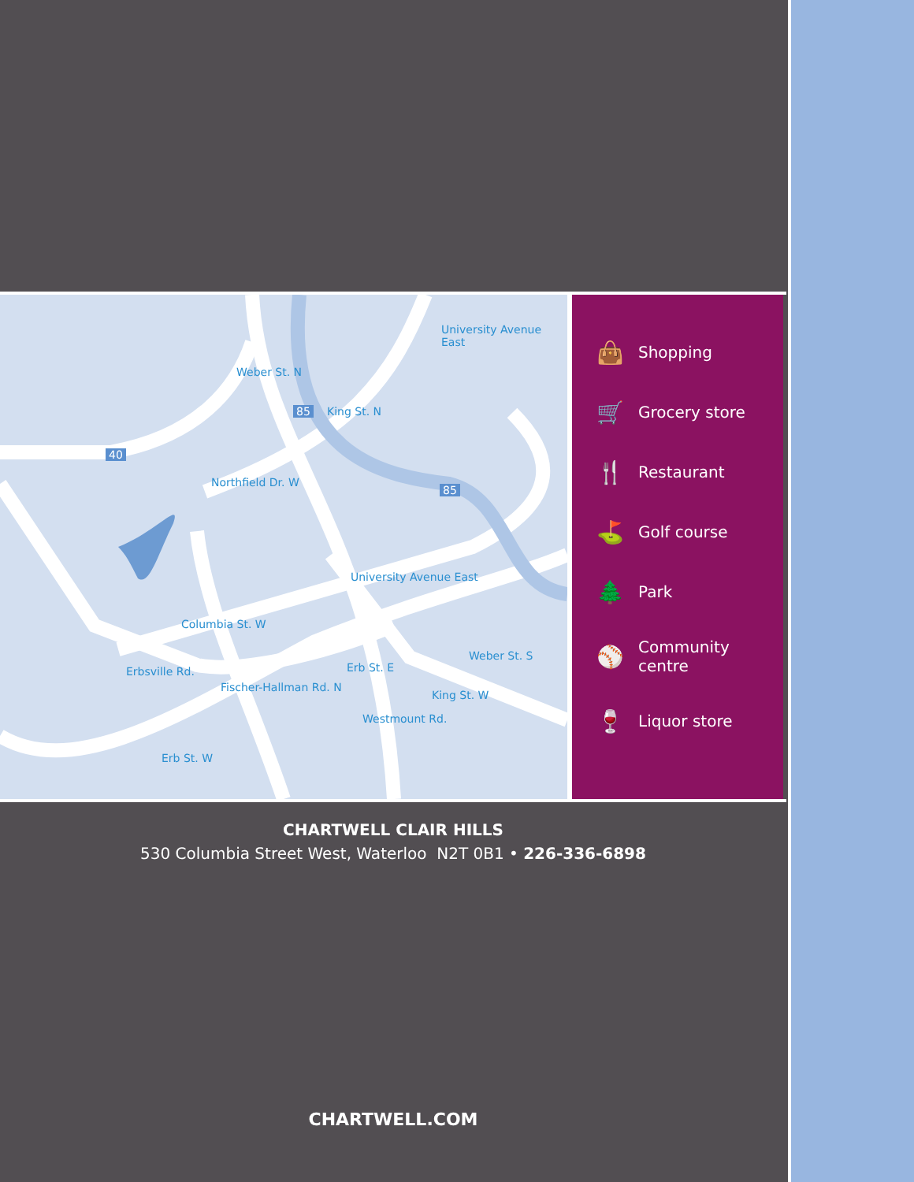University Avenue East
Weber St. N
King St. N
Northfield Dr. W
University Avenue East
Columbia St. W
Erbsville Rd.
Fischer-Hallman Rd. N
Erb St. E
Weber St. S
King St. W
Westmount Rd.
Erb St. W
40
85
85
👜
Shopping
🛒
Grocery store
🍴
Restaurant
⛳
Golf course
🌲
Park
⚾
Community
centre
🍷
Liquor store
CHARTWELL CLAIR HILLS
530 Columbia Street West, Waterloo N2T 0B1 • 226-336-6898
CHARTWELL.COM